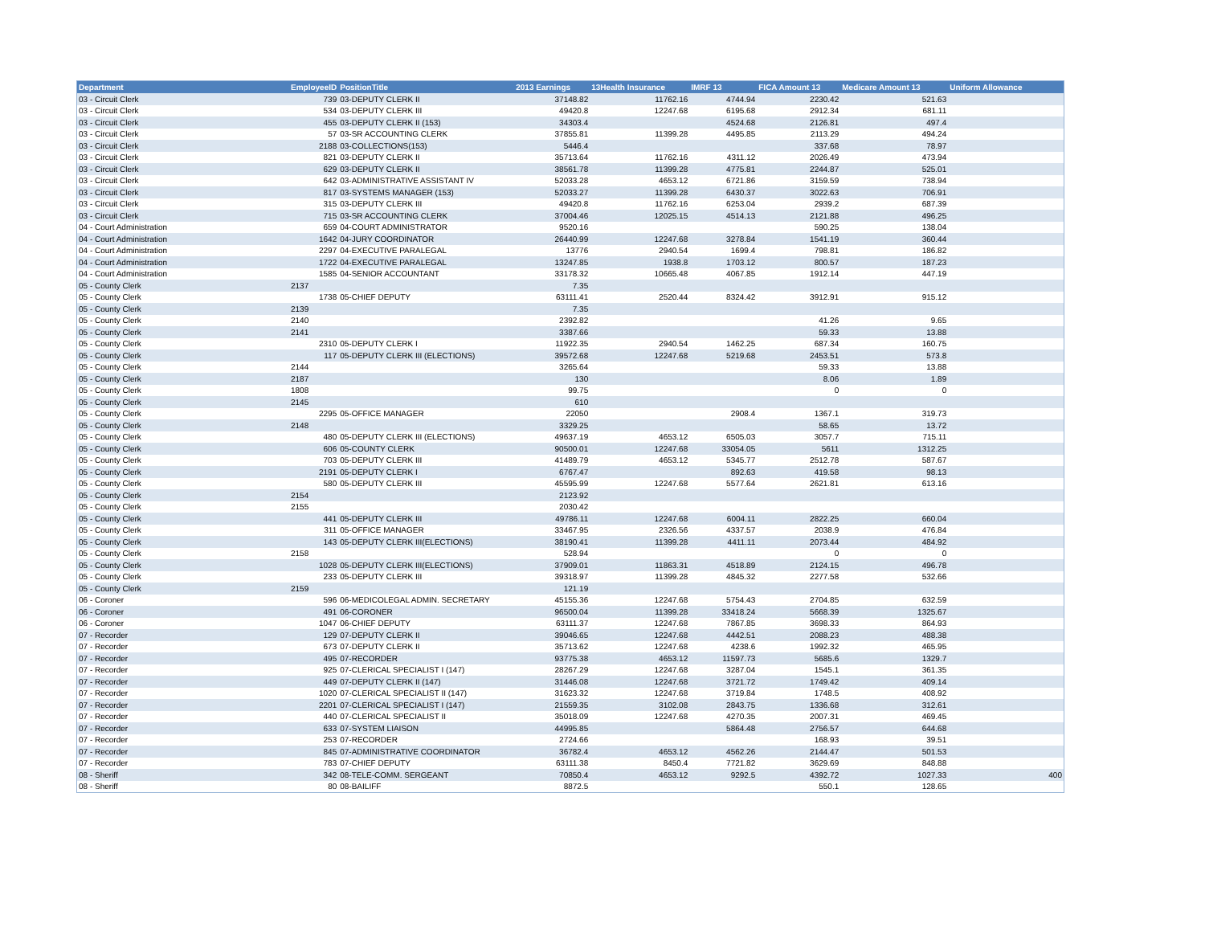| Department | EmployeeID | PositionTitle | 2013 Earnings | 13Health Insurance | IMRF 13 | FICA Amount 13 | Medicare Amount 13 | Uniform Allowance |
| --- | --- | --- | --- | --- | --- | --- | --- | --- |
| 03 - Circuit Clerk | 739 | 03-DEPUTY CLERK II | 37148.82 | 11762.16 | 4744.94 | 2230.42 | 521.63 | |
| 03 - Circuit Clerk | 534 | 03-DEPUTY CLERK III | 49420.8 | 12247.68 | 6195.68 | 2912.34 | 681.11 | |
| 03 - Circuit Clerk | 455 | 03-DEPUTY CLERK II (153) | 34303.4 | | 4524.68 | 2126.81 | 497.4 | |
| 03 - Circuit Clerk | 57 | 03-SR ACCOUNTING CLERK | 37855.81 | 11399.28 | 4495.85 | 2113.29 | 494.24 | |
| 03 - Circuit Clerk | 2188 | 03-COLLECTIONS(153) | 5446.4 | | | 337.68 | 78.97 | |
| 03 - Circuit Clerk | 821 | 03-DEPUTY CLERK II | 35713.64 | 11762.16 | 4311.12 | 2026.49 | 473.94 | |
| 03 - Circuit Clerk | 629 | 03-DEPUTY CLERK II | 38561.78 | 11399.28 | 4775.81 | 2244.87 | 525.01 | |
| 03 - Circuit Clerk | 642 | 03-ADMINISTRATIVE ASSISTANT IV | 52033.28 | 4653.12 | 6721.86 | 3159.59 | 738.94 | |
| 03 - Circuit Clerk | 817 | 03-SYSTEMS MANAGER (153) | 52033.27 | 11399.28 | 6430.37 | 3022.63 | 706.91 | |
| 03 - Circuit Clerk | 315 | 03-DEPUTY CLERK III | 49420.8 | 11762.16 | 6253.04 | 2939.2 | 687.39 | |
| 03 - Circuit Clerk | 715 | 03-SR ACCOUNTING CLERK | 37004.46 | 12025.15 | 4514.13 | 2121.88 | 496.25 | |
| 04 - Court Administration | 659 | 04-COURT ADMINISTRATOR | 9520.16 | | | 590.25 | 138.04 | |
| 04 - Court Administration | 1642 | 04-JURY COORDINATOR | 26440.99 | 12247.68 | 3278.84 | 1541.19 | 360.44 | |
| 04 - Court Administration | 2297 | 04-EXECUTIVE PARALEGAL | 13776 | 2940.54 | 1699.4 | 798.81 | 186.82 | |
| 04 - Court Administration | 1722 | 04-EXECUTIVE PARALEGAL | 13247.85 | 1938.8 | 1703.12 | 800.57 | 187.23 | |
| 04 - Court Administration | 1585 | 04-SENIOR ACCOUNTANT | 33178.32 | 10665.48 | 4067.85 | 1912.14 | 447.19 | |
| 05 - County Clerk | 2137 | | 7.35 | | | | | |
| 05 - County Clerk | 1738 | 05-CHIEF DEPUTY | 63111.41 | 2520.44 | 8324.42 | 3912.91 | 915.12 | |
| 05 - County Clerk | 2139 | | 7.35 | | | | | |
| 05 - County Clerk | 2140 | | 2392.82 | | | 41.26 | 9.65 | |
| 05 - County Clerk | 2141 | | 3387.66 | | | 59.33 | 13.88 | |
| 05 - County Clerk | 2310 | 05-DEPUTY CLERK I | 11922.35 | 2940.54 | 1462.25 | 687.34 | 160.75 | |
| 05 - County Clerk | 117 | 05-DEPUTY CLERK III (ELECTIONS) | 39572.68 | 12247.68 | 5219.68 | 2453.51 | 573.8 | |
| 05 - County Clerk | 2144 | | 3265.64 | | | 59.33 | 13.88 | |
| 05 - County Clerk | 2187 | | 130 | | | 8.06 | 1.89 | |
| 05 - County Clerk | 1808 | | 99.75 | | | 0 | 0 | |
| 05 - County Clerk | 2145 | | 610 | | | | | |
| 05 - County Clerk | 2295 | 05-OFFICE MANAGER | 22050 | | 2908.4 | 1367.1 | 319.73 | |
| 05 - County Clerk | 2148 | | 3329.25 | | | 58.65 | 13.72 | |
| 05 - County Clerk | 480 | 05-DEPUTY CLERK III (ELECTIONS) | 49637.19 | 4653.12 | 6505.03 | 3057.7 | 715.11 | |
| 05 - County Clerk | 606 | 05-COUNTY CLERK | 90500.01 | 12247.68 | 33054.05 | 5611 | 1312.25 | |
| 05 - County Clerk | 703 | 05-DEPUTY CLERK III | 41489.79 | 4653.12 | 5345.77 | 2512.78 | 587.67 | |
| 05 - County Clerk | 2191 | 05-DEPUTY CLERK I | 6767.47 | | 892.63 | 419.58 | 98.13 | |
| 05 - County Clerk | 580 | 05-DEPUTY CLERK III | 45595.99 | 12247.68 | 5577.64 | 2621.81 | 613.16 | |
| 05 - County Clerk | 2154 | | 2123.92 | | | | | |
| 05 - County Clerk | 2155 | | 2030.42 | | | | | |
| 05 - County Clerk | 441 | 05-DEPUTY CLERK III | 49786.11 | 12247.68 | 6004.11 | 2822.25 | 660.04 | |
| 05 - County Clerk | 311 | 05-OFFICE MANAGER | 33467.95 | 2326.56 | 4337.57 | 2038.9 | 476.84 | |
| 05 - County Clerk | 143 | 05-DEPUTY CLERK III(ELECTIONS) | 38190.41 | 11399.28 | 4411.11 | 2073.44 | 484.92 | |
| 05 - County Clerk | 2158 | | 528.94 | | | 0 | 0 | |
| 05 - County Clerk | 1028 | 05-DEPUTY CLERK III(ELECTIONS) | 37909.01 | 11863.31 | 4518.89 | 2124.15 | 496.78 | |
| 05 - County Clerk | 233 | 05-DEPUTY CLERK III | 39318.97 | 11399.28 | 4845.32 | 2277.58 | 532.66 | |
| 05 - County Clerk | 2159 | | 121.19 | | | | | |
| 06 - Coroner | 596 | 06-MEDICOLEGAL ADMIN. SECRETARY | 45155.36 | 12247.68 | 5754.43 | 2704.85 | 632.59 | |
| 06 - Coroner | 491 | 06-CORONER | 96500.04 | 11399.28 | 33418.24 | 5668.39 | 1325.67 | |
| 06 - Coroner | 1047 | 06-CHIEF DEPUTY | 63111.37 | 12247.68 | 7867.85 | 3698.33 | 864.93 | |
| 07 - Recorder | 129 | 07-DEPUTY CLERK II | 39046.65 | 12247.68 | 4442.51 | 2088.23 | 488.38 | |
| 07 - Recorder | 673 | 07-DEPUTY CLERK II | 35713.62 | 12247.68 | 4238.6 | 1992.32 | 465.95 | |
| 07 - Recorder | 495 | 07-RECORDER | 93775.38 | 4653.12 | 11597.73 | 5685.6 | 1329.7 | |
| 07 - Recorder | 925 | 07-CLERICAL SPECIALIST I (147) | 28267.29 | 12247.68 | 3287.04 | 1545.1 | 361.35 | |
| 07 - Recorder | 449 | 07-DEPUTY CLERK II (147) | 31446.08 | 12247.68 | 3721.72 | 1749.42 | 409.14 | |
| 07 - Recorder | 1020 | 07-CLERICAL SPECIALIST II (147) | 31623.32 | 12247.68 | 3719.84 | 1748.5 | 408.92 | |
| 07 - Recorder | 2201 | 07-CLERICAL SPECIALIST I (147) | 21559.35 | 3102.08 | 2843.75 | 1336.68 | 312.61 | |
| 07 - Recorder | 440 | 07-CLERICAL SPECIALIST II | 35018.09 | 12247.68 | 4270.35 | 2007.31 | 469.45 | |
| 07 - Recorder | 633 | 07-SYSTEM LIAISON | 44995.85 | | 5864.48 | 2756.57 | 644.68 | |
| 07 - Recorder | 253 | 07-RECORDER | 2724.66 | | | 168.93 | 39.51 | |
| 07 - Recorder | 845 | 07-ADMINISTRATIVE COORDINATOR | 36782.4 | 4653.12 | 4562.26 | 2144.47 | 501.53 | |
| 07 - Recorder | 783 | 07-CHIEF DEPUTY | 63111.38 | 8450.4 | 7721.82 | 3629.69 | 848.88 | |
| 08 - Sheriff | 342 | 08-TELE-COMM. SERGEANT | 70850.4 | 4653.12 | 9292.5 | 4392.72 | 1027.33 | 400 |
| 08 - Sheriff | 80 | 08-BAILIFF | 8872.5 | | | 550.1 | 128.65 | |